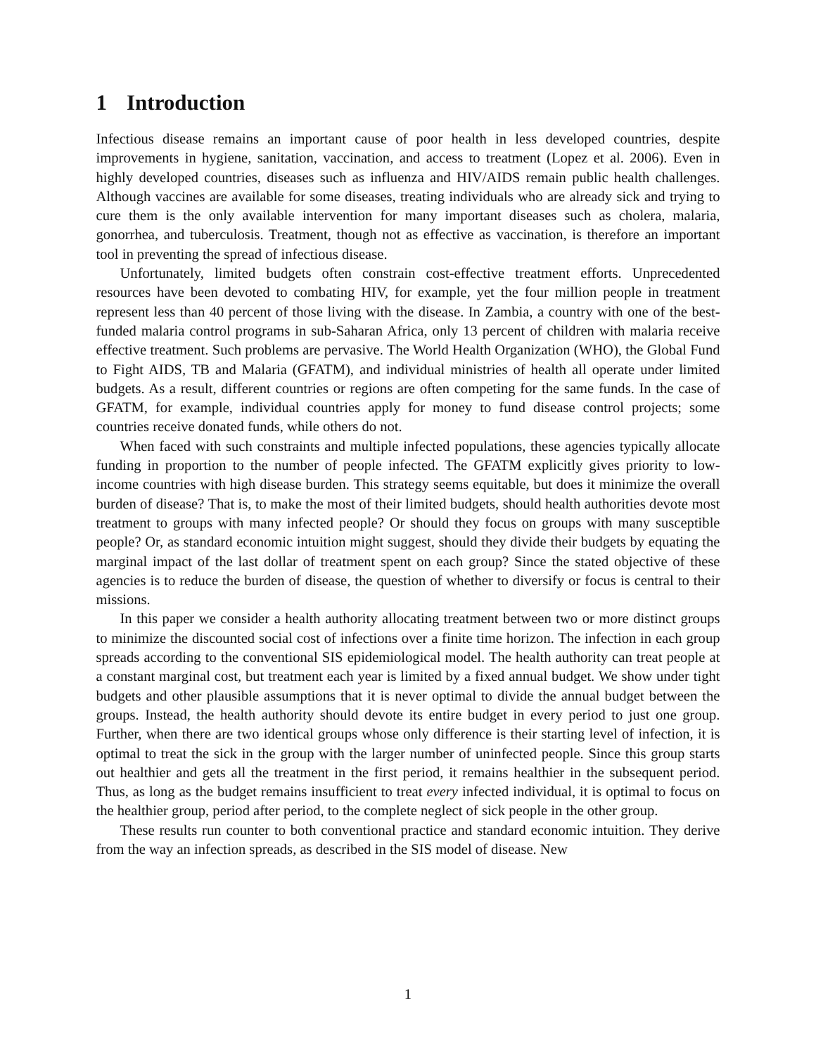1 Introduction
Infectious disease remains an important cause of poor health in less developed countries, despite improvements in hygiene, sanitation, vaccination, and access to treatment (Lopez et al. 2006). Even in highly developed countries, diseases such as influenza and HIV/AIDS remain public health challenges. Although vaccines are available for some diseases, treating individuals who are already sick and trying to cure them is the only available intervention for many important diseases such as cholera, malaria, gonorrhea, and tuberculosis. Treatment, though not as effective as vaccination, is therefore an important tool in preventing the spread of infectious disease.
Unfortunately, limited budgets often constrain cost-effective treatment efforts. Unprecedented resources have been devoted to combating HIV, for example, yet the four million people in treatment represent less than 40 percent of those living with the disease. In Zambia, a country with one of the best-funded malaria control programs in sub-Saharan Africa, only 13 percent of children with malaria receive effective treatment. Such problems are pervasive. The World Health Organization (WHO), the Global Fund to Fight AIDS, TB and Malaria (GFATM), and individual ministries of health all operate under limited budgets. As a result, different countries or regions are often competing for the same funds. In the case of GFATM, for example, individual countries apply for money to fund disease control projects; some countries receive donated funds, while others do not.
When faced with such constraints and multiple infected populations, these agencies typically allocate funding in proportion to the number of people infected. The GFATM explicitly gives priority to low-income countries with high disease burden. This strategy seems equitable, but does it minimize the overall burden of disease? That is, to make the most of their limited budgets, should health authorities devote most treatment to groups with many infected people? Or should they focus on groups with many susceptible people? Or, as standard economic intuition might suggest, should they divide their budgets by equating the marginal impact of the last dollar of treatment spent on each group? Since the stated objective of these agencies is to reduce the burden of disease, the question of whether to diversify or focus is central to their missions.
In this paper we consider a health authority allocating treatment between two or more distinct groups to minimize the discounted social cost of infections over a finite time horizon. The infection in each group spreads according to the conventional SIS epidemiological model. The health authority can treat people at a constant marginal cost, but treatment each year is limited by a fixed annual budget. We show under tight budgets and other plausible assumptions that it is never optimal to divide the annual budget between the groups. Instead, the health authority should devote its entire budget in every period to just one group. Further, when there are two identical groups whose only difference is their starting level of infection, it is optimal to treat the sick in the group with the larger number of uninfected people. Since this group starts out healthier and gets all the treatment in the first period, it remains healthier in the subsequent period. Thus, as long as the budget remains insufficient to treat every infected individual, it is optimal to focus on the healthier group, period after period, to the complete neglect of sick people in the other group.
These results run counter to both conventional practice and standard economic intuition. They derive from the way an infection spreads, as described in the SIS model of disease. New
1